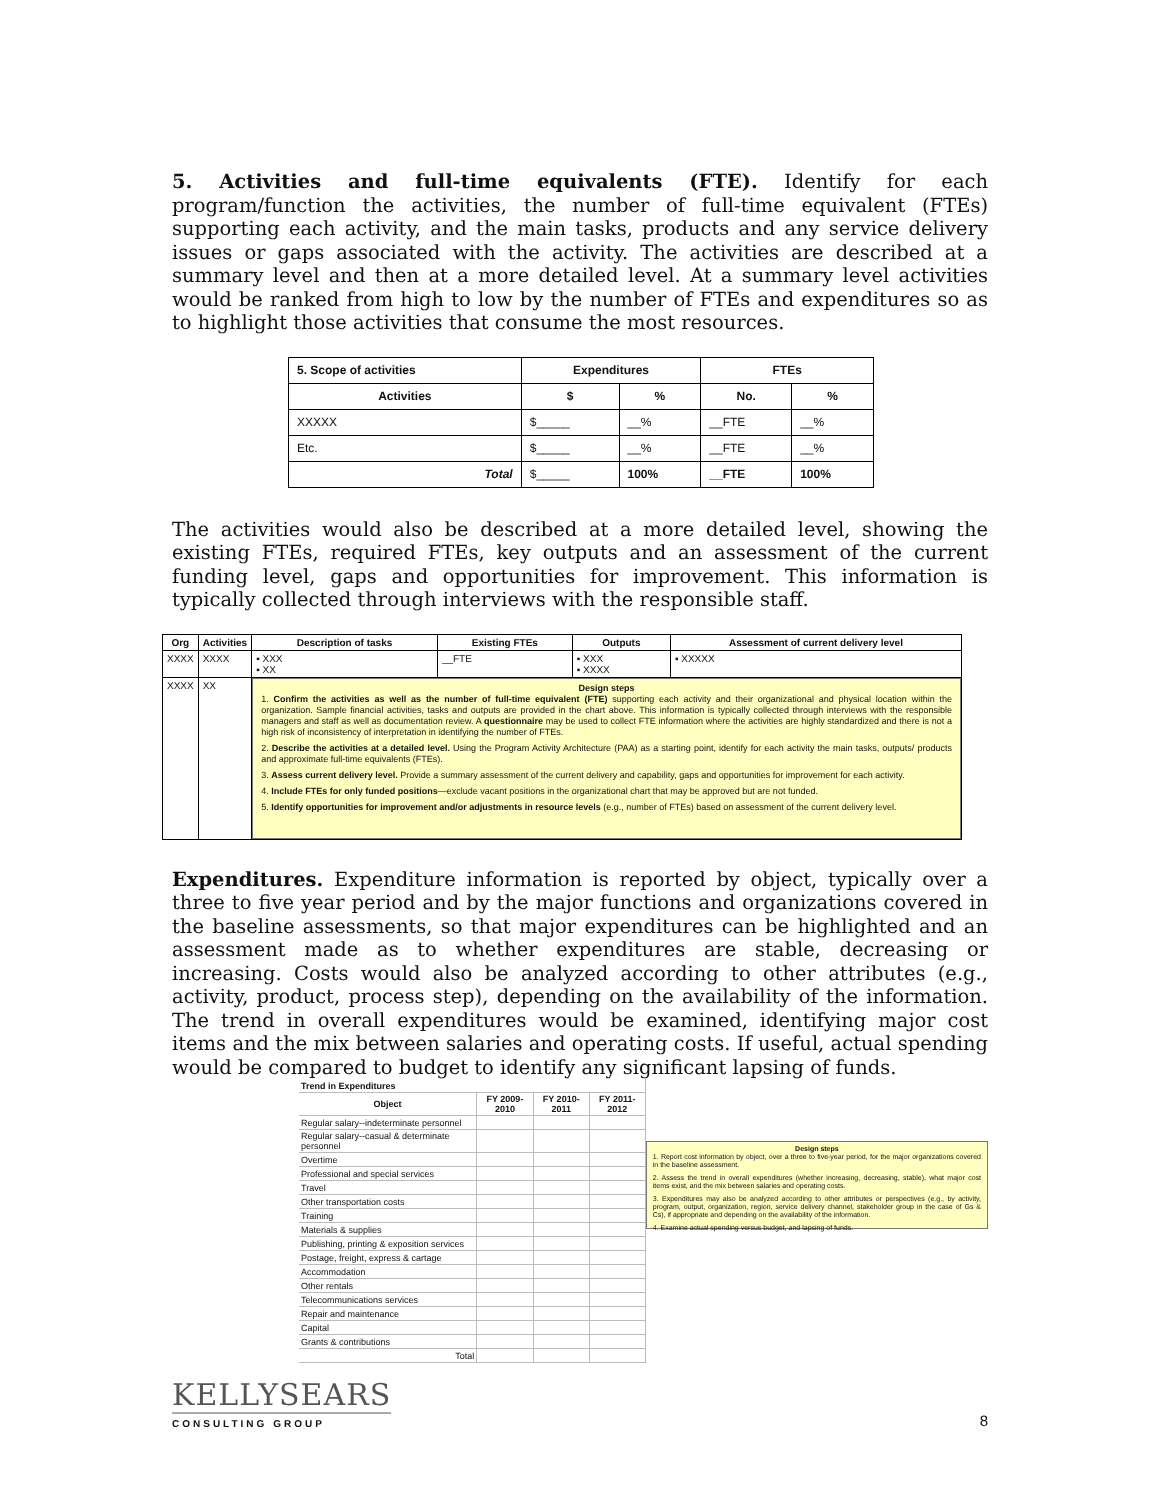5. Activities and full-time equivalents (FTE). Identify for each program/function the activities, the number of full-time equivalent (FTEs) supporting each activity, and the main tasks, products and any service delivery issues or gaps associated with the activity. The activities are described at a summary level and then at a more detailed level. At a summary level activities would be ranked from high to low by the number of FTEs and expenditures so as to highlight those activities that consume the most resources.
| 5. Scope of activities | Expenditures | | FTEs | |
| --- | --- | --- | --- | --- |
| Activities | $ | % | No. | % |
| XXXXX | $_____ | __% | __FTE | __% |
| Etc. | $_____ | __% | __FTE | __% |
| Total | $_____ | 100% | __FTE | 100% |
The activities would also be described at a more detailed level, showing the existing FTEs, required FTEs, key outputs and an assessment of the current funding level, gaps and opportunities for improvement. This information is typically collected through interviews with the responsible staff.
| Org | Activities | Description of tasks | Existing FTEs | Outputs | Assessment of current delivery level |
| --- | --- | --- | --- | --- | --- |
| XXXX | XXXX | ▪ XXX ▪ XX | __FTE | ▪ XXX ▪ XXXX | ▪ XXXXX |
| XXXX | XX | Design steps 1. Confirm the activities as well as the number of full-time equivalent (FTE) supporting each activity and their organizational and physical location within the organization. Sample financial activities, tasks and outputs are provided in the chart above. This information is typically collected through interviews with the responsible managers and staff as well as documentation review. A questionnaire may be used to collect FTE information where the activities are highly standardized and there is not a high risk of inconsistency of interpretation in identifying the number of FTEs. 2. Describe the activities at a detailed level. Using the Program Activity Architecture (PAA) as a starting point, identify for each activity the main tasks, outputs/ products and approximate full-time equivalents (FTEs). 3. Assess current delivery level. Provide a summary assessment of the current delivery and capability, gaps and opportunities for improvement for each activity. 4. Include FTEs for only funded positions —exclude vacant positions in the organizational chart that may be approved but are not funded. 5. Identify opportunities for improvement and/or adjustments in resource levels (e.g., number of FTEs) based on assessment of the current delivery level. | | | |
Expenditures. Expenditure information is reported by object, typically over a three to five year period and by the major functions and organizations covered in the baseline assessments, so that major expenditures can be highlighted and an assessment made as to whether expenditures are stable, decreasing or increasing. Costs would also be analyzed according to other attributes (e.g., activity, product, process step), depending on the availability of the information. The trend in overall expenditures would be examined, identifying major cost items and the mix between salaries and operating costs. If useful, actual spending would be compared to budget to identify any significant lapsing of funds.
| Trend in Expenditures | | | |
| --- | --- | --- | --- |
| Object | FY 2009-2010 | FY 2010-2011 | FY 2011-2012 |
| Regular salary--indeterminate personnel | | | |
| Regular salary--casual & determinate personnel | | | |
| Overtime | | | |
| Professional and special services | | | |
| Travel | | | |
| Other transportation costs | | | |
| Training | | | |
| Materials & supplies | | | |
| Publishing, printing & exposition services | | | |
| Postage, freight, express & cartage | | | |
| Accommodation | | | |
| Other rentals | | | |
| Telecommunications services | | | |
| Repair and maintenance | | | |
| Capital | | | |
| Grants & contributions | | | |
| Total | | | |
Design steps
1. Report cost information by object, over a three to five-year period, for the major organizations covered in the baseline assessment.
2. Assess the trend in overall expenditures (whether increasing, decreasing, stable), what major cost items exist, and the mix between salaries and operating costs.
3. Expenditures may also be analyzed according to other attributes or perspectives (e.g., by activity, program, output, organization, region, service delivery channel, stakeholder group in the case of Gs & Cs), if appropriate and depending on the availability of the information.
4. Examine actual spending versus budget, and lapsing of funds.
KELLYSEARS
CONSULTING GROUP
8